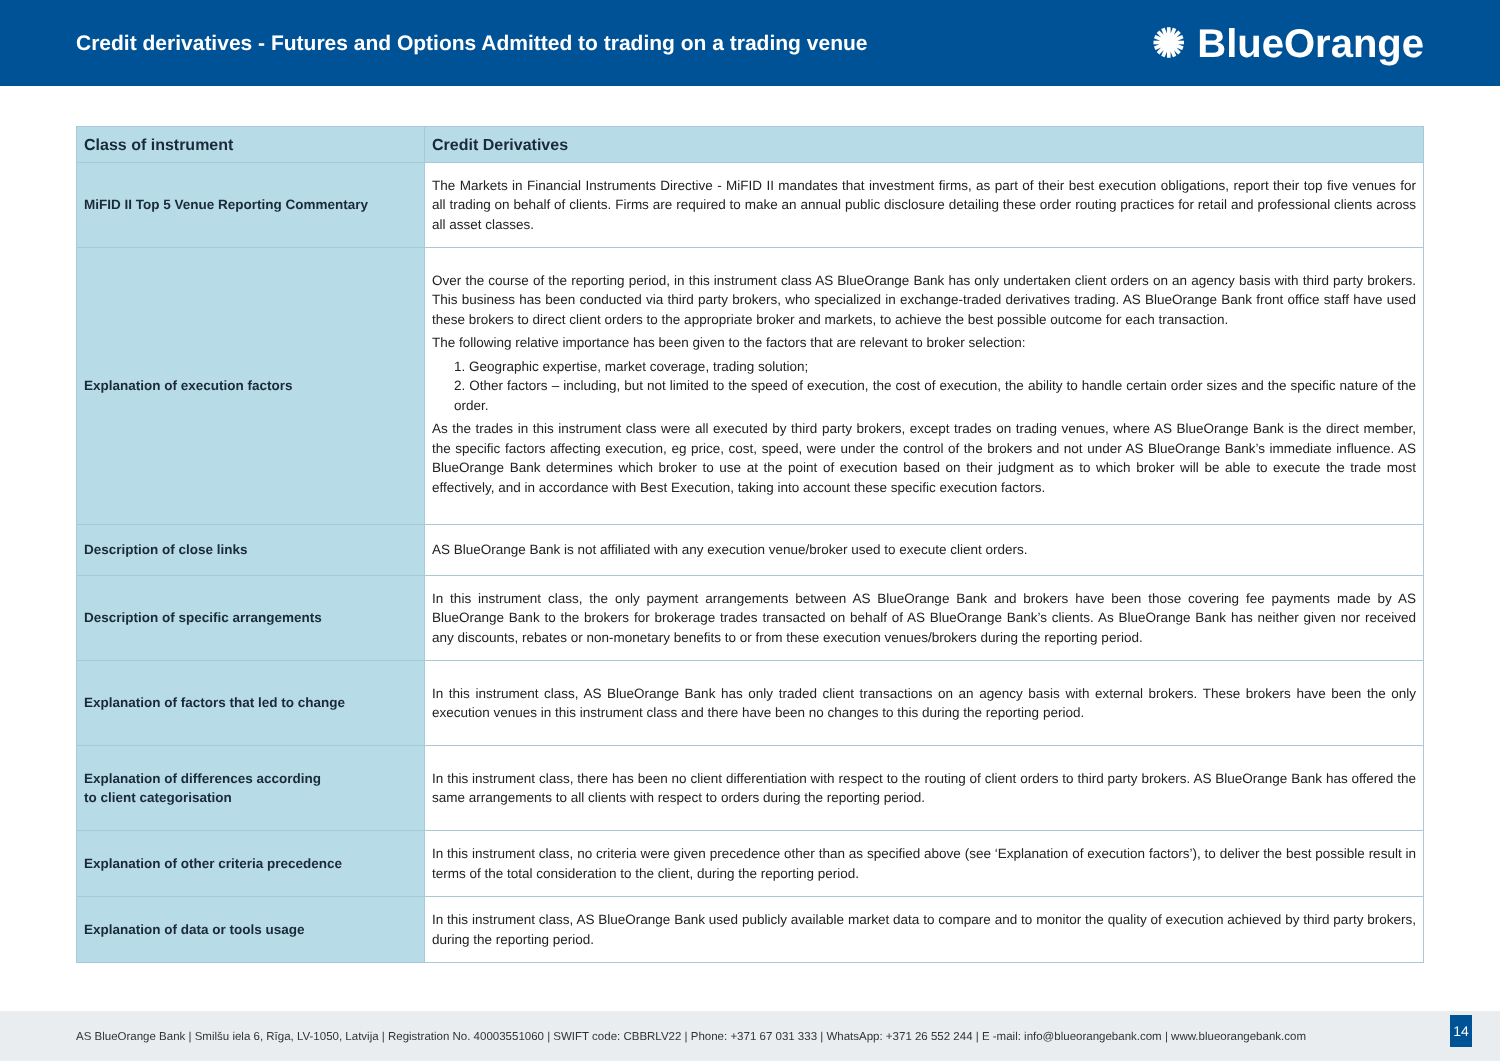Credit derivatives - Futures and Options Admitted to trading on a trading venue
✺ BlueOrange
| Class of instrument | Credit Derivatives |
| --- | --- |
| MiFID II Top 5 Venue Reporting Commentary | The Markets in Financial Instruments Directive - MiFID II mandates that investment firms, as part of their best execution obligations, report their top five venues for all trading on behalf of clients. Firms are required to make an annual public disclosure detailing these order routing practices for retail and professional clients across all asset classes. |
| Explanation of execution factors | Over the course of the reporting period, in this instrument class AS BlueOrange Bank has only undertaken client orders on an agency basis with third party brokers. This business has been conducted via third party brokers, who specialized in exchange-traded derivatives trading. AS BlueOrange Bank front office staff have used these brokers to direct client orders to the appropriate broker and markets, to achieve the best possible outcome for each transaction. The following relative importance has been given to the factors that are relevant to broker selection: 1. Geographic expertise, market coverage, trading solution; 2. Other factors – including, but not limited to the speed of execution, the cost of execution, the ability to handle certain order sizes and the specific nature of the order. As the trades in this instrument class were all executed by third party brokers, except trades on trading venues, where AS BlueOrange Bank is the direct member, the specific factors affecting execution, eg price, cost, speed, were under the control of the brokers and not under AS BlueOrange Bank’s immediate influence. AS BlueOrange Bank determines which broker to use at the point of execution based on their judgment as to which broker will be able to execute the trade most effectively, and in accordance with Best Execution, taking into account these specific execution factors. |
| Description of close links | AS BlueOrange Bank is not affiliated with any execution venue/broker used to execute client orders. |
| Description of specific arrangements | In this instrument class, the only payment arrangements between AS BlueOrange Bank and brokers have been those covering fee payments made by AS BlueOrange Bank to the brokers for brokerage trades transacted on behalf of AS BlueOrange Bank’s clients. As BlueOrange Bank has neither given nor received any discounts, rebates or non-monetary benefits to or from these execution venues/brokers during the reporting period. |
| Explanation of factors that led to change | In this instrument class, AS BlueOrange Bank has only traded client transactions on an agency basis with external brokers. These brokers have been the only execution venues in this instrument class and there have been no changes to this during the reporting period. |
| Explanation of differences according to client categorisation | In this instrument class, there has been no client differentiation with respect to the routing of client orders to third party brokers. AS BlueOrange Bank has offered the same arrangements to all clients with respect to orders during the reporting period. |
| Explanation of other criteria precedence | In this instrument class, no criteria were given precedence other than as specified above (see ‘Explanation of execution factors’), to deliver the best possible result in terms of the total consideration to the client, during the reporting period. |
| Explanation of data or tools usage | In this instrument class, AS BlueOrange Bank used publicly available market data to compare and to monitor the quality of execution achieved by third party brokers, during the reporting period. |
AS BlueOrange Bank | Smilšu iela 6, Rīga, LV-1050, Latvija | Registration No. 40003551060 | SWIFT code: CBBRLV22 | Phone: +371 67 031 333 | WhatsApp: +371 26 552 244 | E -mail: info@blueorangebank.com | www.blueorangebank.com
14